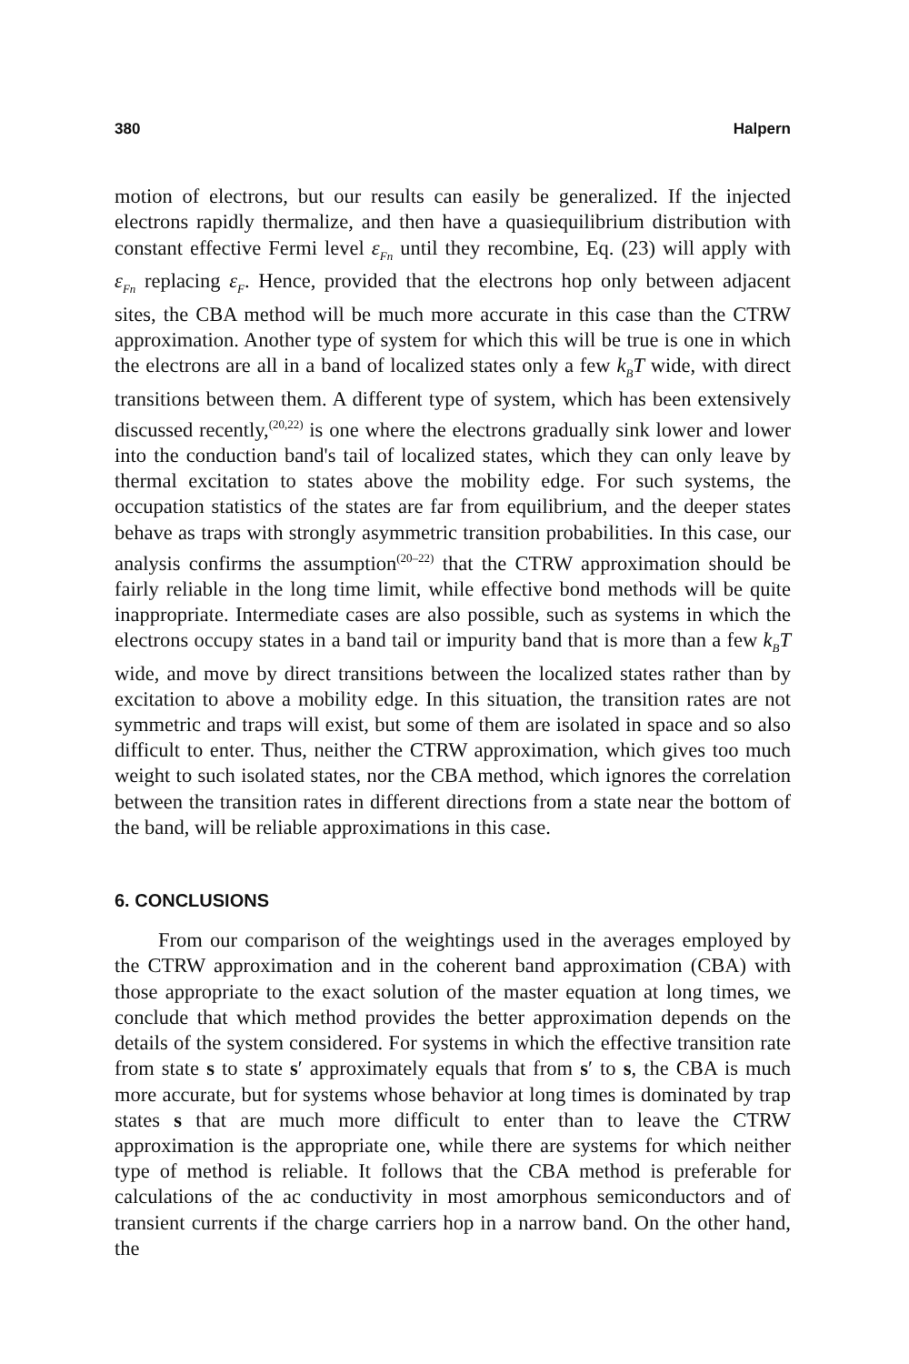380 Halpern
motion of electrons, but our results can easily be generalized. If the injected electrons rapidly thermalize, and then have a quasiequilibrium distribution with constant effective Fermi level ε<sub>Fn</sub> until they recombine, Eq. (23) will apply with ε<sub>Fn</sub> replacing ε<sub>F</sub>. Hence, provided that the electrons hop only between adjacent sites, the CBA method will be much more accurate in this case than the CTRW approximation. Another type of system for which this will be true is one in which the electrons are all in a band of localized states only a few k<sub>B</sub>T wide, with direct transitions between them. A different type of system, which has been extensively discussed recently,<sup>(20,22)</sup> is one where the electrons gradually sink lower and lower into the conduction band's tail of localized states, which they can only leave by thermal excitation to states above the mobility edge. For such systems, the occupation statistics of the states are far from equilibrium, and the deeper states behave as traps with strongly asymmetric transition probabilities. In this case, our analysis confirms the assumption<sup>(20–22)</sup> that the CTRW approximation should be fairly reliable in the long time limit, while effective bond methods will be quite inappropriate. Intermediate cases are also possible, such as systems in which the electrons occupy states in a band tail or impurity band that is more than a few k<sub>B</sub>T wide, and move by direct transitions between the localized states rather than by excitation to above a mobility edge. In this situation, the transition rates are not symmetric and traps will exist, but some of them are isolated in space and so also difficult to enter. Thus, neither the CTRW approximation, which gives too much weight to such isolated states, nor the CBA method, which ignores the correlation between the transition rates in different directions from a state near the bottom of the band, will be reliable approximations in this case.
6. CONCLUSIONS
From our comparison of the weightings used in the averages employed by the CTRW approximation and in the coherent band approximation (CBA) with those appropriate to the exact solution of the master equation at long times, we conclude that which method provides the better approximation depends on the details of the system considered. For systems in which the effective transition rate from state s to state s′ approximately equals that from s′ to s, the CBA is much more accurate, but for systems whose behavior at long times is dominated by trap states s that are much more difficult to enter than to leave the CTRW approximation is the appropriate one, while there are systems for which neither type of method is reliable. It follows that the CBA method is preferable for calculations of the ac conductivity in most amorphous semiconductors and of transient currents if the charge carriers hop in a narrow band. On the other hand, the